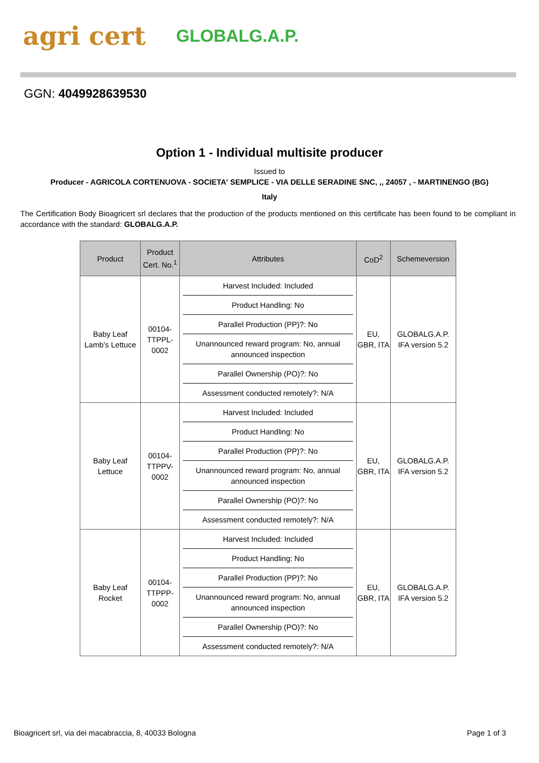agri cert GLOBALG.A.P.
GGN: 4049928639530
Option 1 - Individual multisite producer
Issued to
Producer - AGRICOLA CORTENUOVA - SOCIETA' SEMPLICE - VIA DELLE SERADINE SNC, ,, 24057 , - MARTINENGO (BG)
Italy
The Certification Body Bioagricert srl declares that the production of the products mentioned on this certificate has been found to be compliant in accordance with the standard: GLOBALG.A.P.
| Product | Product Cert. No.<sup>1</sup> | Attributes | CoD<sup>2</sup> | Schemeversion |
| --- | --- | --- | --- | --- |
| Baby Leaf Lamb’s Lettuce | 00104-TTPPL-0002 | Harvest Included: Included Product Handling: No Parallel Production (PP)?: No Unannounced reward program: No, annual announced inspection Parallel Ownership (PO)?: No Assessment conducted remotely?: N/A | EU, GBR, ITA | GLOBALG.A.P. IFA version 5.2 |
| Baby Leaf Lettuce | 00104-TTPPV-0002 | Harvest Included: Included Product Handling: No Parallel Production (PP)?: No Unannounced reward program: No, annual announced inspection Parallel Ownership (PO)?: No Assessment conducted remotely?: N/A | EU, GBR, ITA | GLOBALG.A.P. IFA version 5.2 |
| Baby Leaf Rocket | 00104-TTPPP-0002 | Harvest Included: Included Product Handling: No Parallel Production (PP)?: No Unannounced reward program: No, annual announced inspection Parallel Ownership (PO)?: No Assessment conducted remotely?: N/A | EU, GBR, ITA | GLOBALG.A.P. IFA version 5.2 |
Bioagricert srl, via dei macabraccia, 8, 40033 Bologna Page 1 of 3